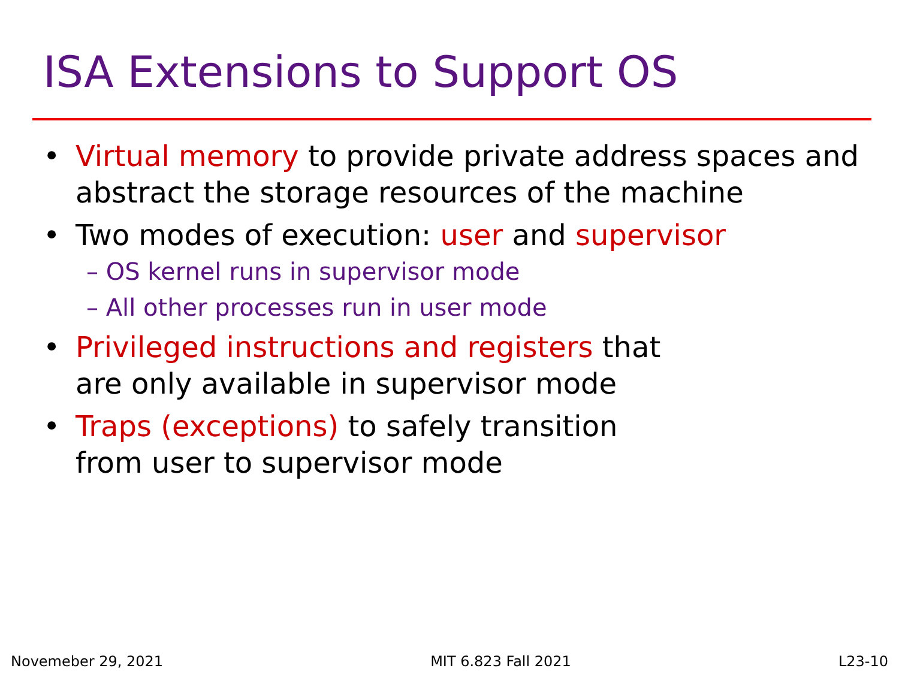ISA Extensions to Support OS
• Virtual memory to provide private address spaces and abstract the storage resources of the machine
• Two modes of execution: user and supervisor
– OS kernel runs in supervisor mode
– All other processes run in user mode
• Privileged instructions and registers that
are only available in supervisor mode
• Traps (exceptions) to safely transition
from user to supervisor mode
Novemeber 29, 2021 MIT 6.823 Fall 2021 L23-10